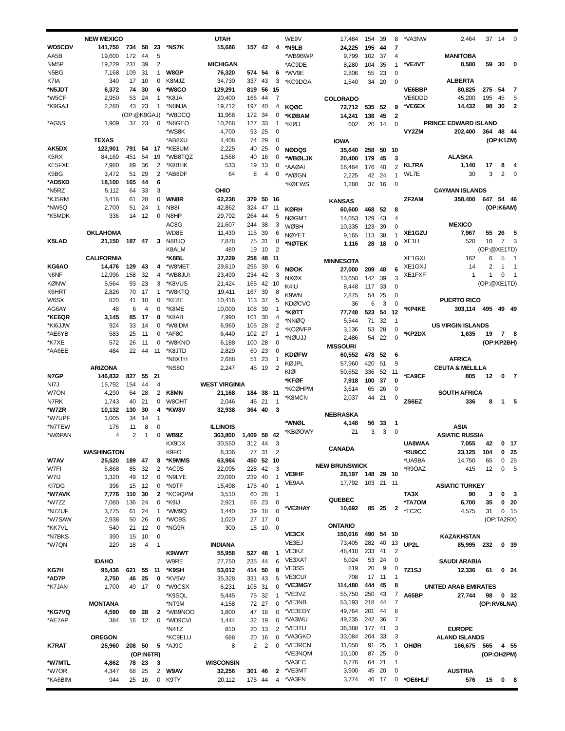| NEW MEXICO | | | | |
| WD5COV | 141,750 | 734 | 58 | 23 |
| AA5B | 19,600 | 172 | 44 | 5 |
| NM5P | 19,229 | 231 | 39 | 2 |
| N5BG | 7,168 | 109 | 31 | 1 |
| K7IA | 340 | 17 | 10 | 0 |
| *N5JDT | 6,372 | 74 | 30 | 6 |
| *W5CF | 2,950 | 53 | 24 | 1 |
| *K9GAJ | 2,280 | 43 | 23 | 1 |
| (OP:@K9GAJ) | | | | |
| *AG5S | 1,909 | 37 | 23 | 0 |
| TEXAS | | | | |
| AK5DX | 122,901 | 791 | 54 | 17 |
| K5RX | 84,169 | 451 | 54 | 19 |
| KE5FXE | 7,980 | 89 | 36 | 2 |
| K5BG | 3,472 | 51 | 29 | 2 |
| *AD5XD | 18,100 | 165 | 44 | 6 |
| *N5RZ | 5,112 | 64 | 33 | 3 |
| *KJ5RM | 3,416 | 61 | 28 | 0 |
| *NW5Q | 2,700 | 51 | 24 | 1 |
| *K5MDK | 336 | 14 | 12 | 0 |
| OKLAHOMA | | | | |
| K5LAD | 21,150 | 187 | 47 | 3 |
| CALIFORNIA | | | | |
| KG6AO | 14,476 | 129 | 43 | 4 |
| N6NF | 12,996 | 158 | 32 | 4 |
| KØNW | 5,564 | 93 | 23 | 3 |
| K6HRT | 2,826 | 70 | 17 | 1 |
| W6SX | 820 | 41 | 10 | 0 |
| AG6AY | 48 | 6 | 4 | 0 |
| *KE6QR | 3,145 | 85 | 17 | 0 |
| *KI6JJW | 924 | 33 | 14 | 0 |
| *AE6YB | 583 | 25 | 11 | 0 |
| *K7XE | 572 | 26 | 11 | 0 |
| *AA6EE | 484 | 22 | 44 | 11 |
| ARIZONA | | | | |
| N7GP | 146,832 | 827 | 55 | 21 |
| NI7J | 15,792 | 154 | 44 | 4 |
| W7ON | 4,290 | 64 | 28 | 2 |
| N7RK | 1,743 | 40 | 21 | 0 |
| *W7ZR | 10,132 | 130 | 30 | 4 |
| *W7UPF | 1,005 | 34 | 14 | 1 |
| *N7TEW | 176 | 11 | 8 | 0 |
| *WØPAN | 4 | 2 | 1 | 0 |
| WASHINGTON | | | | |
| W7AV | 25,520 | 189 | 47 | 8 |
| W7FI | 6,868 | 85 | 32 | 2 |
| W7IJ | 1,320 | 49 | 12 | 0 |
| KI7DG | 396 | 15 | 12 | 0 |
| *W7AVK | 7,776 | 110 | 30 | 2 |
| *W7ZZ | 7,080 | 136 | 24 | 0 |
| *N7ZUF | 3,775 | 61 | 24 | 1 |
| *W7SAW | 2,938 | 50 | 26 | 0 |
| *KK7VL | 540 | 21 | 12 | 0 |
| *N7BKS | 390 | 15 | 10 | 0 |
| *W7QN | 220 | 18 | 4 | 1 |
| IDAHO | | | | |
| KG7H | 95,436 | 621 | 55 | 11 |
| *AD7P | 2,750 | 46 | 25 | 0 |
| *K7JAN | 1,700 | 49 | 17 | 0 |
| MONTANA | | | | |
| *KG7VQ | 4,590 | 69 | 28 | 2 |
| *AE7AP | 384 | 16 | 12 | 0 |
| OREGON | | | | |
| K7RAT | 25,960 | 208 | 50 | 5 |
| (OP:N6TR) | | | | |
| *W7MTL | 4,862 | 78 | 23 | 3 |
| *W7OR | 4,347 | 68 | 25 | 2 |
| *KA6BIM | 944 | 25 | 16 | 0 |
| UTAH | | | | |
| *NS7K | 15,686 | 157 | 42 | 4 |
| MICHIGAN | | | | |
| W8GP | 76,320 | 574 | 54 | 6 |
| K8MJZ | 34,730 | 337 | 43 | 3 |
| *W8CO | 129,291 | 819 | 56 | 15 |
| *K8JA | 20,400 | 166 | 44 | 7 |
| *N8NJA | 19,712 | 197 | 40 | 4 |
| *W8DCQ | 11,968 | 172 | 34 | 0 |
| *N8GEO | 10,268 | 127 | 33 | 1 |
| *WS8K | 4,700 | 93 | 25 | 0 |
| *AB8XU | 4,408 | 74 | 29 | 0 |
| *KE8UM | 2,225 | 40 | 25 | 0 |
| *WB8TQZ | 1,568 | 40 | 16 | 0 |
| *K8BHK | 533 | 19 | 13 | 0 |
| *AB8DF | 64 | 8 | 4 | 0 |
| OHIO | | | | |
| WN8R | 62,238 | 379 | 50 | 16 |
| NB8I | 42,862 | 324 | 47 | 11 |
| N8HP | 29,792 | 264 | 44 | 5 |
| AC8G | 21,607 | 244 | 38 | 3 |
| WD8E | 11,430 | 115 | 39 | 6 |
| N8BJQ | 7,878 | 75 | 31 | 8 |
| K8ALM | 480 | 19 | 10 | 2 |
| *K8BL | 37,229 | 258 | 48 | 11 |
| *W8MET | 29,610 | 296 | 39 | 6 |
| *WB8JUI | 23,490 | 234 | 42 | 3 |
| *K8VUS | 21,424 | 165 | 42 | 10 |
| *W8KTQ | 19,411 | 167 | 39 | 8 |
| *KE8E | 10,416 | 113 | 37 | 5 |
| *K8ME | 10,000 | 108 | 39 | 1 |
| *K8AB | 7,990 | 101 | 30 | 4 |
| *W8IDM | 6,960 | 105 | 28 | 2 |
| *AF8C | 6,440 | 102 | 27 | 1 |
| *W8KNO | 6,188 | 100 | 28 | 0 |
| *K8JTD | 2,829 | 60 | 23 | 0 |
| *N8XTH | 2,688 | 51 | 23 | 1 |
| *NS8O | 2,247 | 45 | 19 | 2 |
| WEST VIRGINIA | | | | |
| K8MN | 21,168 | 184 | 38 | 11 |
| W8OHT | 2,046 | 46 | 21 | 1 |
| *KW8V | 32,938 | 364 | 40 | 3 |
| ILLINOIS | | | | |
| WB9Z | 363,800 | 1,409 | 58 | 42 |
| KX9DX | 30,550 | 312 | 44 | 3 |
| K9FO | 6,336 | 77 | 31 | 2 |
| *K9MMS | 63,984 | 450 | 52 | 10 |
| *AC9S | 22,095 | 228 | 42 | 3 |
| *N9LYE | 20,090 | 239 | 40 | 1 |
| *N9TF | 15,498 | 175 | 40 | 1 |
| *KC9QPM | 3,510 | 60 | 26 | 1 |
| *K9IJ | 2,921 | 56 | 23 | 0 |
| *WM9Q | 1,440 | 39 | 18 | 0 |
| *WO9S | 1,020 | 27 | 17 | 0 |
| *NG9R | 300 | 15 | 10 | 0 |
| INDIANA | | | | |
| K9WWT | 55,958 | 527 | 48 | 1 |
| W9RE | 27,750 | 235 | 44 | 6 |
| *K9SH | 53,012 | 414 | 50 | 8 |
| *KV9W | 35,328 | 331 | 43 | 5 |
| *W9CSX | 6,231 | 105 | 31 | 0 |
| *K9SQL | 5,445 | 75 | 32 | 1 |
| *NT9M | 4,158 | 72 | 27 | 0 |
| *WB9NOO | 1,800 | 47 | 18 | 0 |
| *WD9CVI | 1,444 | 32 | 19 | 0 |
| *N4TZ | 810 | 20 | 13 | 2 |
| *KC9ELU | 688 | 20 | 16 | 0 |
| *AJ9C | 8 | 2 | 2 | 0 |
| WISCONSIN | | | | |
| W9AV | 32,256 | 301 | 46 | 2 |
| K9TY | 20,112 | 175 | 44 | 4 |
| WE9V | 17,484 | 154 | 39 | 8 |
| *N9LB | 24,225 | 195 | 44 | 7 |
| *WB9BWP | 9,799 | 102 | 37 | 4 |
| *AC9DE | 8,280 | 104 | 35 | 1 |
| *WV9E | 2,806 | 55 | 23 | 0 |
| *KC9DOA | 1,540 | 34 | 20 | 0 |
| COLORADO | | | | |
| KQØC | 72,712 | 535 | 52 | 9 |
| *KØBAM | 14,241 | 138 | 45 | 2 |
| *KIØJ | 602 | 20 | 14 | 0 |
| IOWA | | | | |
| NØDQS | 35,640 | 258 | 50 | 10 |
| *WBØLJK | 20,400 | 179 | 45 | 3 |
| *AAØAI | 16,464 | 176 | 40 | 2 |
| *WØGN | 2,225 | 42 | 24 | 1 |
| *KØEWS | 1,280 | 37 | 16 | 0 |
| KANSAS | | | | |
| KØRH | 60,600 | 468 | 52 | 8 |
| NØGMT | 14,053 | 129 | 43 | 4 |
| WØBH | 10,335 | 123 | 39 | 0 |
| NØYET | 9,165 | 113 | 38 | 1 |
| *NØTEK | 1,116 | 28 | 18 | 0 |
| MINNESOTA | | | | |
| NØOK | 27,000 | 209 | 48 | 6 |
| NXØX | 13,650 | 142 | 39 | 3 |
| K4IU | 8,448 | 117 | 33 | 0 |
| K9WN | 2,875 | 54 | 25 | 0 |
| KDØCVO | 36 | 6 | 3 | 0 |
| *KØTT | 77,748 | 523 | 54 | 12 |
| *NNØQ | 5,544 | 71 | 32 | 1 |
| *KCØVFP | 3,136 | 53 | 28 | 0 |
| *NØUJJ | 2,486 | 54 | 22 | 0 |
| MISSOURI | | | | |
| KDØFW | 60,552 | 478 | 52 | 6 |
| KØJPL | 57,960 | 420 | 51 | 9 |
| KIØI | 50,652 | 336 | 52 | 11 |
| *KFØF | 7,918 | 100 | 37 | 0 |
| *KCØHPM | 3,614 | 65 | 26 | 0 |
| *K8MCN | 2,037 | 44 | 21 | 0 |
| NEBRASKA | | | | |
| *WNØL | 4,148 | 56 | 33 | 1 |
| *KBØOWY | 21 | 3 | 3 | 0 |
| CANADA | | | | |
| NEW BRUNSWICK | | | | |
| VE9HF | 28,197 | 148 | 29 | 10 |
| VE9AA | 17,792 | 103 | 21 | 11 |
| QUEBEC | | | | |
| *VE2HAY | 10,692 | 85 | 25 | 2 |
| ONTARIO | | | | |
| VE3CX | 150,016 | 490 | 54 | 10 |
| VE3EJ | 73,405 | 282 | 40 | 13 |
| VE3KZ | 48,418 | 233 | 41 | 2 |
| VE3XAT | 6,024 | 53 | 24 | 0 |
| VE3SS | 819 | 20 | 9 | 0 |
| VE3CUI | 708 | 17 | 11 | 1 |
| *VE3MGY | 114,480 | 444 | 45 | 8 |
| *VE3VZ | 55,750 | 250 | 43 | 7 |
| *VE3NB | 53,193 | 218 | 44 | 7 |
| *VE3EDY | 49,764 | 201 | 44 | 8 |
| *VA3WU | 49,235 | 242 | 36 | 7 |
| *VE3TU | 36,388 | 177 | 41 | 3 |
| *VA3GKO | 33,084 | 204 | 33 | 3 |
| *VE3RCN | 11,050 | 91 | 25 | 1 |
| *VE3NQM | 10,100 | 87 | 25 | 0 |
| *VA3EC | 6,776 | 64 | 21 | 1 |
| *VE3MT | 3,900 | 45 | 20 | 0 |
| *VA3FN | 3,774 | 46 | 17 | 0 |
| *VA3NW | 2,464 | 37 | 14 | 0 |
| MANITOBA | | | | |
| *VE4VT | 8,580 | 59 | 30 | 0 |
| ALBERTA | | | | |
| VE6BBP | 80,825 | 275 | 54 | 7 |
| VE6DDD | 45,200 | 195 | 45 | 5 |
| *VE6EX | 14,432 | 98 | 30 | 2 |
| PRINCE EDWARD ISLAND | | | | |
| VY2ZM | 202,400 | 364 | 48 | 44 |
| (OP:K1ZM) | | | | |
| ALASKA | | | | |
| KL7RA | 1,140 | 17 | 8 | 4 |
| WL7E | 30 | 3 | 2 | 0 |
| CAYMAN ISLANDS | | | | |
| ZF2AM | 358,400 | 647 | 54 | 46 |
| (OP:K6AM) | | | | |
| MEXICO | | | | |
| XE1GZU | 7,967 | 55 | 26 | 5 |
| XE1H | 520 | 10 | 7 | 3 |
| (OP:@XE1TD) | | | | |
| XE1GXI | 162 | 6 | 5 | 1 |
| XE1GXJ | 14 | 2 | 1 | 1 |
| XE1FXF | 1 | 1 | 0 | 1 |
| (OP:@XE1TD) | | | | |
| PUERTO RICO | | | | |
| *KP4KE | 303,114 | 495 | 49 | 49 |
| US VIRGIN ISLANDS | | | | |
| *KP2DX | 1,635 | 19 | 7 | 8 |
| (OP:KP2BH) | | | | |
| AFRICA | | | | |
| CEUTA & MELILLA | | | | |
| *EA9CF | 805 | 12 | 0 | 7 |
| SOUTH AFRICA | | | | |
| ZS6EZ | 336 | 8 | 1 | 5 |
| ASIA | | | | |
| ASIATIC RUSSIA | | | | |
| UA8WAA | 7,055 | 42 | 0 | 17 |
| *RU9CC | 23,125 | 104 | 0 | 25 |
| *UA9BA | 14,750 | 65 | 0 | 25 |
| *R9OAZ | 415 | 12 | 0 | 5 |
| ASIATIC TURKEY | | | | |
| TA3X | 90 | 3 | 0 | 3 |
| *TA7OM | 6,700 | 35 | 0 | 20 |
| *TC2C | 4,575 | 31 | 0 | 15 |
| (OP:TA2RX) | | | | |
| KAZAKHSTAN | | | | |
| UP2L | 85,995 | 232 | 0 | 39 |
| SAUDI ARABIA | | | | |
| 7Z1SJ | 12,336 | 61 | 0 | 24 |
| UNITED ARAB EMIRATES | | | | |
| A65BP | 27,744 | 98 | 0 | 32 |
| (OP:RV6LNA) | | | | |
| EUROPE | | | | |
| ALAND ISLANDS | | | | |
| OHØR | 166,675 | 565 | 4 | 55 |
| (OP:OH2PM) | | | | |
| AUSTRIA | | | | |
| *OE6HLF | 576 | 15 | 0 | 8 |